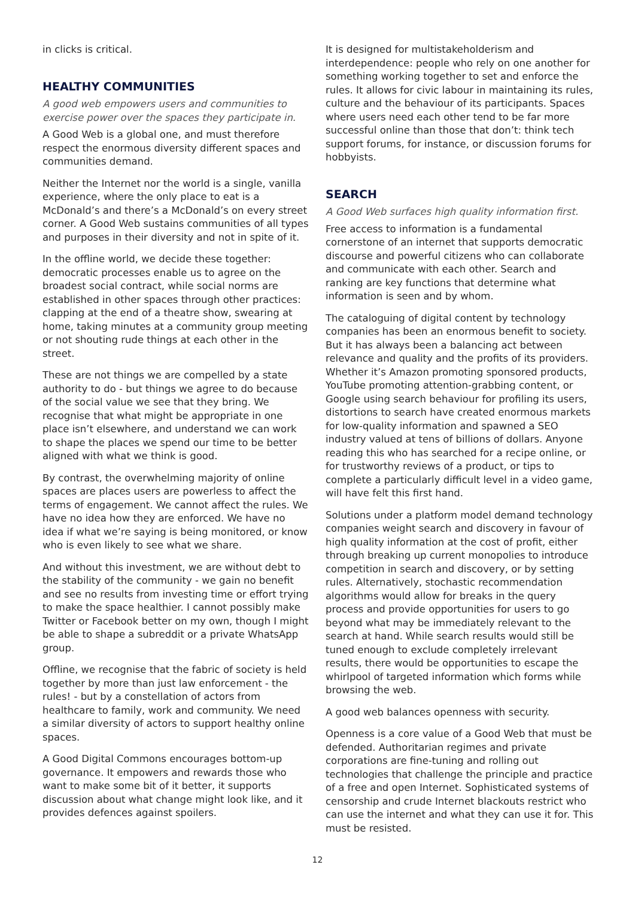in clicks is critical.
HEALTHY COMMUNITIES
A good web empowers users and communities to exercise power over the spaces they participate in.
A Good Web is a global one, and must therefore respect the enormous diversity different spaces and communities demand.
Neither the Internet nor the world is a single, vanilla experience, where the only place to eat is a McDonald’s and there’s a McDonald’s on every street corner. A Good Web sustains communities of all types and purposes in their diversity and not in spite of it.
In the offline world, we decide these together: democratic processes enable us to agree on the broadest social contract, while social norms are established in other spaces through other practices: clapping at the end of a theatre show, swearing at home, taking minutes at a community group meeting or not shouting rude things at each other in the street.
These are not things we are compelled by a state authority to do - but things we agree to do because of the social value we see that they bring. We recognise that what might be appropriate in one place isn’t elsewhere, and understand we can work to shape the places we spend our time to be better aligned with what we think is good.
By contrast, the overwhelming majority of online spaces are places users are powerless to affect the terms of engagement. We cannot affect the rules. We have no idea how they are enforced. We have no idea if what we’re saying is being monitored, or know who is even likely to see what we share.
And without this investment, we are without debt to the stability of the community - we gain no benefit and see no results from investing time or effort trying to make the space healthier. I cannot possibly make Twitter or Facebook better on my own, though I might be able to shape a subreddit or a private WhatsApp group.
Offline, we recognise that the fabric of society is held together by more than just law enforcement - the rules! - but by a constellation of actors from healthcare to family, work and community. We need a similar diversity of actors to support healthy online spaces.
A Good Digital Commons encourages bottom-up governance. It empowers and rewards those who want to make some bit of it better, it supports discussion about what change might look like, and it provides defences against spoilers.
It is designed for multistakeholderism and interdependence: people who rely on one another for something working together to set and enforce the rules. It allows for civic labour in maintaining its rules, culture and the behaviour of its participants. Spaces where users need each other tend to be far more successful online than those that don’t: think tech support forums, for instance, or discussion forums for hobbyists.
SEARCH
A Good Web surfaces high quality information first.
Free access to information is a fundamental cornerstone of an internet that supports democratic discourse and powerful citizens who can collaborate and communicate with each other. Search and ranking are key functions that determine what information is seen and by whom.
The cataloguing of digital content by technology companies has been an enormous benefit to society. But it has always been a balancing act between relevance and quality and the profits of its providers. Whether it’s Amazon promoting sponsored products, YouTube promoting attention-grabbing content, or Google using search behaviour for profiling its users, distortions to search have created enormous markets for low-quality information and spawned a SEO industry valued at tens of billions of dollars. Anyone reading this who has searched for a recipe online, or for trustworthy reviews of a product, or tips to complete a particularly difficult level in a video game, will have felt this first hand.
Solutions under a platform model demand technology companies weight search and discovery in favour of high quality information at the cost of profit, either through breaking up current monopolies to introduce competition in search and discovery, or by setting rules. Alternatively, stochastic recommendation algorithms would allow for breaks in the query process and provide opportunities for users to go beyond what may be immediately relevant to the search at hand. While search results would still be tuned enough to exclude completely irrelevant results, there would be opportunities to escape the whirlpool of targeted information which forms while browsing the web.
A good web balances openness with security.
Openness is a core value of a Good Web that must be defended. Authoritarian regimes and private corporations are fine-tuning and rolling out technologies that challenge the principle and practice of a free and open Internet. Sophisticated systems of censorship and crude Internet blackouts restrict who can use the internet and what they can use it for. This must be resisted.
12